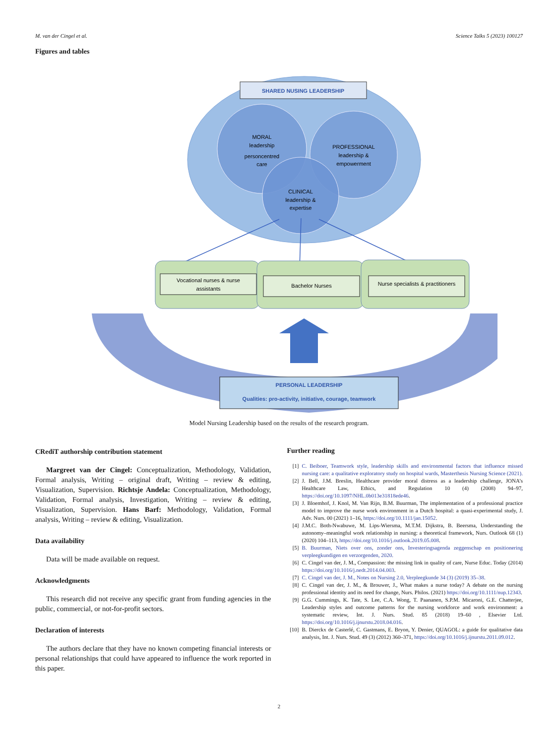M. van der Cingel et al. Science Talks 5 (2023) 100127
Figures and tables
SHARED NUSING LEADERSHIP
MORAL
leadership
personcentred
care
PROFESSIONAL
leadership &
empowerment
CLINICAL
leadership &
expertise
Vocational nurses & nurse
assistants
Bachelor Nurses
Nurse specialists & practitioners
PERSONAL LEADERSHIP
Qualities: pro-activity, initiative, courage, teamwork
Model Nursing Leadership based on the results of the research program.
CRediT authorship contribution statement
Margreet van der Cingel: Conceptualization, Methodology, Validation, Formal analysis, Writing – original draft, Writing – review & editing, Visualization, Supervision. Richtsje Andela: Conceptualization, Methodology, Validation, Formal analysis, Investigation, Writing – review & editing, Visualization, Supervision. Hans Barf: Methodology, Validation, Formal analysis, Writing – review & editing, Visualization.
Data availability
Data will be made available on request.
Acknowledgments
This research did not receive any specific grant from funding agencies in the public, commercial, or not-for-profit sectors.
Declaration of interests
The authors declare that they have no known competing financial interests or personal relationships that could have appeared to influence the work reported in this paper.
Further reading
[1] C. Beiboer, Teamwork style, leadership skills and environmental factors that influence missed nursing care: a qualitative exploratory study on hospital wards, Masterthesis Nursing Science (2021).
[2] J. Bell, J.M. Breslin, Healthcare provider moral distress as a leadership challenge, JONA’s Healthcare Law, Ethics, and Regulation 10 (4) (2008) 94–97, https://doi.org/10.1097/NHL.0b013e31818ede46.
[3] J. Bloemhof, J. Knol, M. Van Rijn, B.M. Buurman, The implementation of a professional practice model to improve the nurse work environment in a Dutch hospital: a quasi-experimental study, J. Adv. Nurs. 00 (2021) 1–16, https://doi.org/10.1111/jan.15052.
[4] J.M.C. Both-Nwabuwe, M. Lips-Wiersma, M.T.M. Dijkstra, B. Beersma, Understanding the autonomy–meaningful work relationship in nursing: a theoretical framework, Nurs. Outlook 68 (1) (2020) 104–113, https://doi.org/10.1016/j.outlook.2019.05.008.
[5] B. Buurman, Niets over ons, zonder ons, Investeringsagenda zeggenschap en positionering verpleegkundigen en verzorgenden, 2020.
[6] C. Cingel van der, J. M., Compassion: the missing link in quality of care, Nurse Educ. Today (2014) https://doi.org/10.1016/j.nedt.2014.04.003.
[7] C. Cingel van der, J. M., Notes on Nursing 2.0, Verpleegkunde 34 (3) (2019) 35–38.
[8] C. Cingel van der, J. M., & Brouwer, J., What makes a nurse today? A debate on the nursing professional identity and its need for change, Nurs. Philos. (2021) https://doi.org/10.1111/nup.12343.
[9] G.G. Cummings, K. Tate, S. Lee, C.A. Wong, T. Paananen, S.P.M. Micaroni, G.E. Chatterjee, Leadership styles and outcome patterns for the nursing workforce and work environment: a systematic review, Int. J. Nurs. Stud. 85 (2018) 19–60 , Elsevier Ltd. https://doi.org/10.1016/j.ijnurstu.2018.04.016.
[10] B. Dierckx de Casterlé, C. Gastmans, E. Bryon, Y. Denier, QUAGOL: a guide for qualitative data analysis, Int. J. Nurs. Stud. 49 (3) (2012) 360–371, https://doi.org/10.1016/j.ijnurstu.2011.09.012.
2